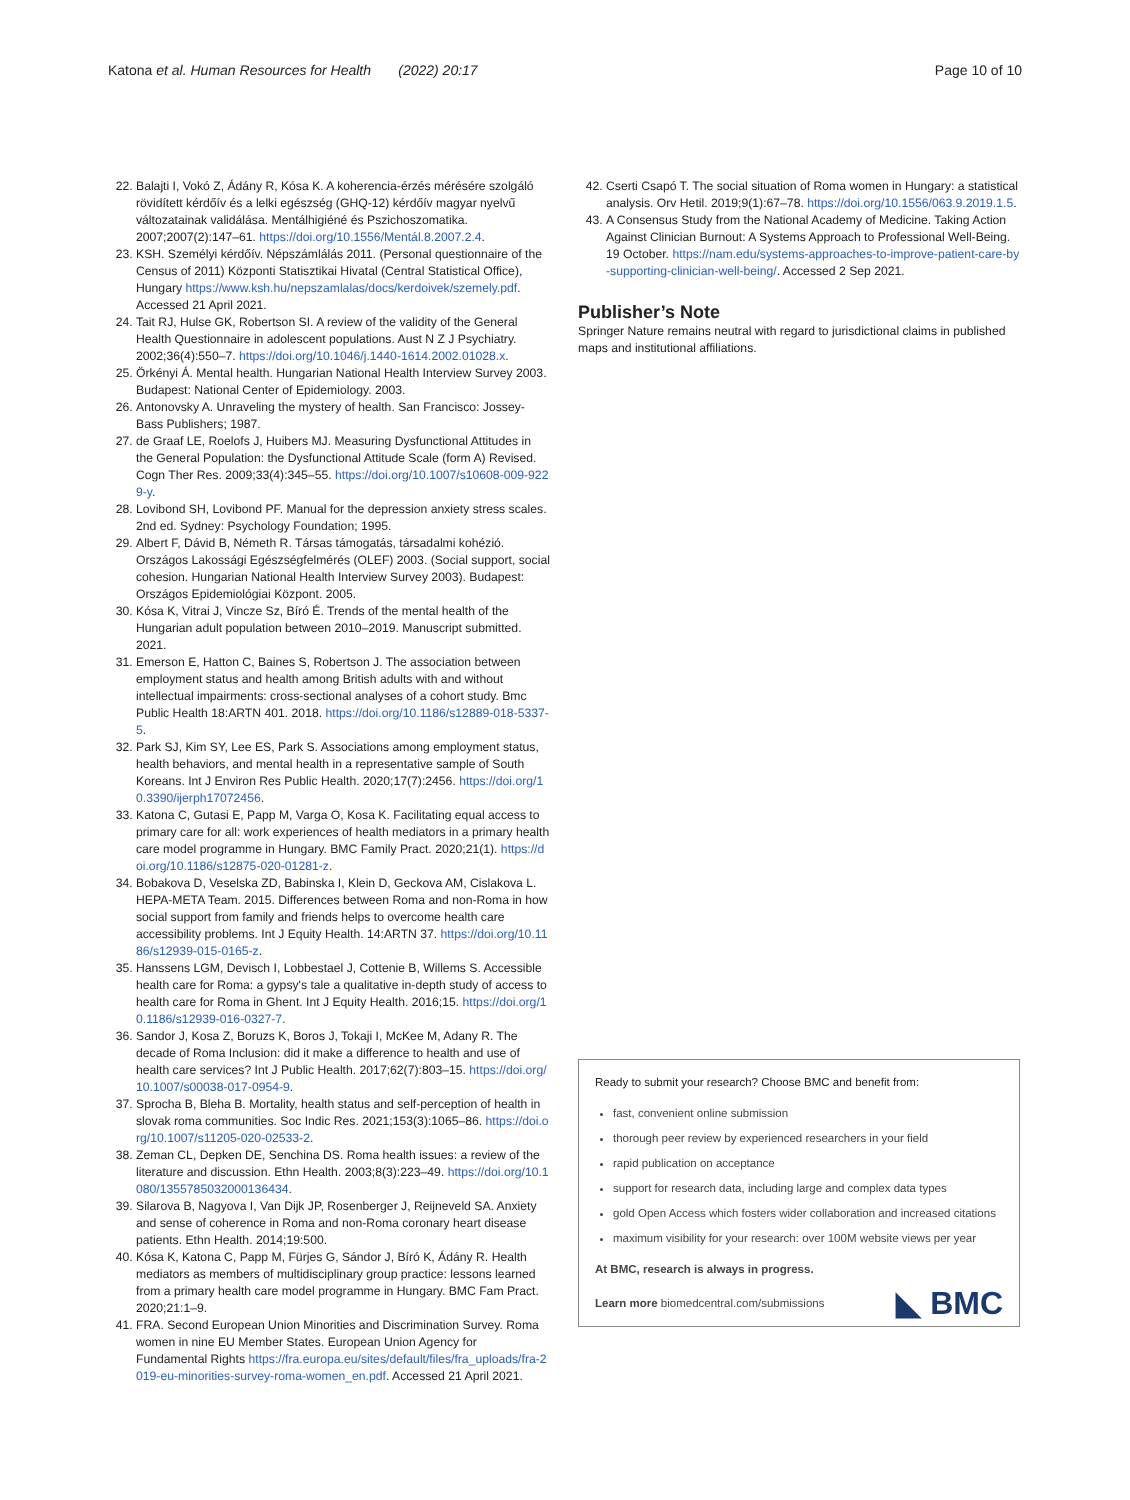Katona et al. Human Resources for Health (2022) 20:17 Page 10 of 10
22. Balajti I, Vokó Z, Ádány R, Kósa K. A koherencia-érzés mérésére szolgáló rövidített kérdőív és a lelki egészség (GHQ-12) kérdőív magyar nyelvű változatainak validálása. Mentálhigiéné és Pszichoszomatika. 2007;2007(2):147–61. https://doi.org/10.1556/Mentál.8.2007.2.4.
23. KSH. Személyi kérdőív. Népszámlálás 2011. (Personal questionnaire of the Census of 2011) Központi Statisztikai Hivatal (Central Statistical Office), Hungary https://www.ksh.hu/nepszamlalas/docs/kerdoivek/szemely.pdf. Accessed 21 April 2021.
24. Tait RJ, Hulse GK, Robertson SI. A review of the validity of the General Health Questionnaire in adolescent populations. Aust N Z J Psychiatry. 2002;36(4):550–7. https://doi.org/10.1046/j.1440-1614.2002.01028.x.
25. Örkényi Á. Mental health. Hungarian National Health Interview Survey 2003. Budapest: National Center of Epidemiology. 2003.
26. Antonovsky A. Unraveling the mystery of health. San Francisco: Jossey-Bass Publishers; 1987.
27. de Graaf LE, Roelofs J, Huibers MJ. Measuring Dysfunctional Attitudes in the General Population: the Dysfunctional Attitude Scale (form A) Revised. Cogn Ther Res. 2009;33(4):345–55. https://doi.org/10.1007/s10608-009-9229-y.
28. Lovibond SH, Lovibond PF. Manual for the depression anxiety stress scales. 2nd ed. Sydney: Psychology Foundation; 1995.
29. Albert F, Dávid B, Németh R. Társas támogatás, társadalmi kohézió. Országos Lakossági Egészségfelmérés (OLEF) 2003. (Social support, social cohesion. Hungarian National Health Interview Survey 2003). Budapest: Országos Epidemiológiai Központ. 2005.
30. Kósa K, Vitrai J, Vincze Sz, Bíró É. Trends of the mental health of the Hungarian adult population between 2010–2019. Manuscript submitted. 2021.
31. Emerson E, Hatton C, Baines S, Robertson J. The association between employment status and health among British adults with and without intellectual impairments: cross-sectional analyses of a cohort study. Bmc Public Health 18:ARTN 401. 2018. https://doi.org/10.1186/s12889-018-5337-5.
32. Park SJ, Kim SY, Lee ES, Park S. Associations among employment status, health behaviors, and mental health in a representative sample of South Koreans. Int J Environ Res Public Health. 2020;17(7):2456. https://doi.org/10.3390/ijerph17072456.
33. Katona C, Gutasi E, Papp M, Varga O, Kosa K. Facilitating equal access to primary care for all: work experiences of health mediators in a primary health care model programme in Hungary. BMC Family Pract. 2020;21(1). https://doi.org/10.1186/s12875-020-01281-z.
34. Bobakova D, Veselska ZD, Babinska I, Klein D, Geckova AM, Cislakova L. HEPA-META Team. 2015. Differences between Roma and non-Roma in how social support from family and friends helps to overcome health care accessibility problems. Int J Equity Health. 14:ARTN 37. https://doi.org/10.1186/s12939-015-0165-z.
35. Hanssens LGM, Devisch I, Lobbestael J, Cottenie B, Willems S. Accessible health care for Roma: a gypsy's tale a qualitative in-depth study of access to health care for Roma in Ghent. Int J Equity Health. 2016;15. https://doi.org/10.1186/s12939-016-0327-7.
36. Sandor J, Kosa Z, Boruzs K, Boros J, Tokaji I, McKee M, Adany R. The decade of Roma Inclusion: did it make a difference to health and use of health care services? Int J Public Health. 2017;62(7):803–15. https://doi.org/10.1007/s00038-017-0954-9.
37. Sprocha B, Bleha B. Mortality, health status and self-perception of health in slovak roma communities. Soc Indic Res. 2021;153(3):1065–86. https://doi.org/10.1007/s11205-020-02533-2.
38. Zeman CL, Depken DE, Senchina DS. Roma health issues: a review of the literature and discussion. Ethn Health. 2003;8(3):223–49. https://doi.org/10.1080/1355785032000136434.
39. Silarova B, Nagyova I, Van Dijk JP, Rosenberger J, Reijneveld SA. Anxiety and sense of coherence in Roma and non-Roma coronary heart disease patients. Ethn Health. 2014;19:500.
40. Kósa K, Katona C, Papp M, Fürjes G, Sándor J, Bíró K, Ádány R. Health mediators as members of multidisciplinary group practice: lessons learned from a primary health care model programme in Hungary. BMC Fam Pract. 2020;21:1–9.
41. FRA. Second European Union Minorities and Discrimination Survey. Roma women in nine EU Member States. European Union Agency for Fundamental Rights https://fra.europa.eu/sites/default/files/fra_uploads/fra-2019-eu-minorities-survey-roma-women_en.pdf. Accessed 21 April 2021.
42. Cserti Csapó T. The social situation of Roma women in Hungary: a statistical analysis. Orv Hetil. 2019;9(1):67–78. https://doi.org/10.1556/063.9.2019.1.5.
43. A Consensus Study from the National Academy of Medicine. Taking Action Against Clinician Burnout: A Systems Approach to Professional Well-Being. 19 October. https://nam.edu/systems-approaches-to-improve-patient-care-by-supporting-clinician-well-being/. Accessed 2 Sep 2021.
Publisher’s Note
Springer Nature remains neutral with regard to jurisdictional claims in published maps and institutional affiliations.
Ready to submit your research? Choose BMC and benefit from:
fast, convenient online submission
thorough peer review by experienced researchers in your field
rapid publication on acceptance
support for research data, including large and complex data types
gold Open Access which fosters wider collaboration and increased citations
maximum visibility for your research: over 100M website views per year
At BMC, research is always in progress.
Learn more biomedcentral.com/submissions
◣ BMC